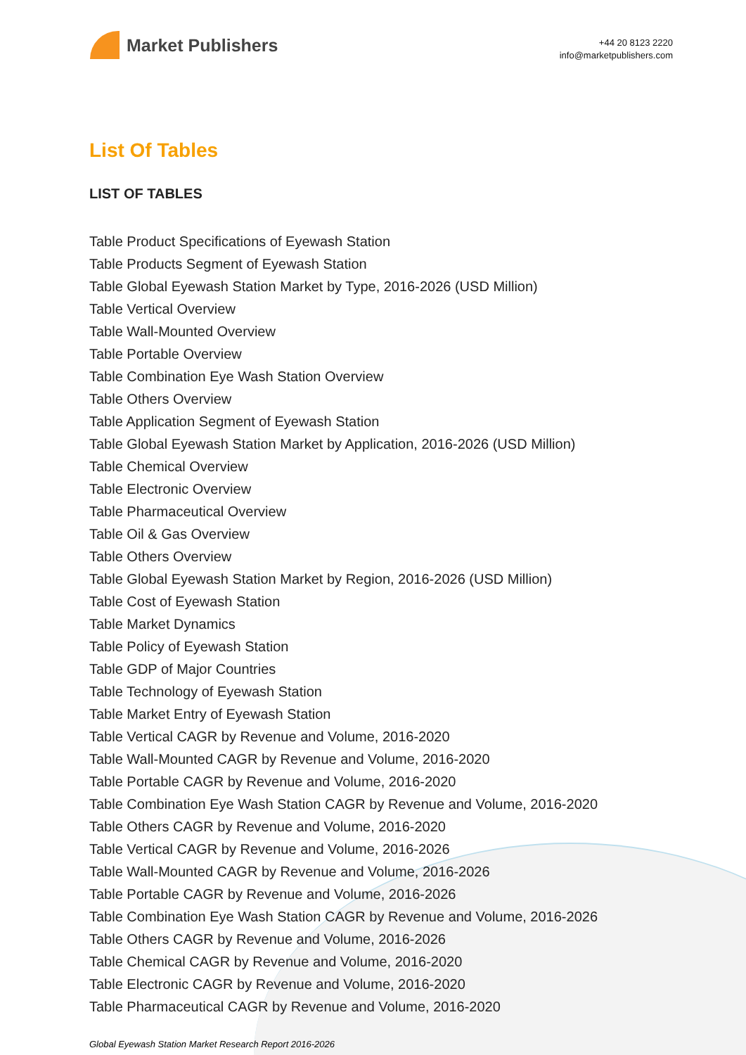Market Publishers
+44 20 8123 2220
info@marketpublishers.com
List Of Tables
LIST OF TABLES
Table Product Specifications of Eyewash Station
Table Products Segment of Eyewash Station
Table Global Eyewash Station Market by Type, 2016-2026 (USD Million)
Table Vertical Overview
Table Wall-Mounted Overview
Table Portable Overview
Table Combination Eye Wash Station Overview
Table Others Overview
Table Application Segment of Eyewash Station
Table Global Eyewash Station Market by Application, 2016-2026 (USD Million)
Table Chemical Overview
Table Electronic Overview
Table Pharmaceutical Overview
Table Oil & Gas Overview
Table Others Overview
Table Global Eyewash Station Market by Region, 2016-2026 (USD Million)
Table Cost of Eyewash Station
Table Market Dynamics
Table Policy of Eyewash Station
Table GDP of Major Countries
Table Technology of Eyewash Station
Table Market Entry of Eyewash Station
Table Vertical CAGR by Revenue and Volume, 2016-2020
Table Wall-Mounted CAGR by Revenue and Volume, 2016-2020
Table Portable CAGR by Revenue and Volume, 2016-2020
Table Combination Eye Wash Station CAGR by Revenue and Volume, 2016-2020
Table Others CAGR by Revenue and Volume, 2016-2020
Table Vertical CAGR by Revenue and Volume, 2016-2026
Table Wall-Mounted CAGR by Revenue and Volume, 2016-2026
Table Portable CAGR by Revenue and Volume, 2016-2026
Table Combination Eye Wash Station CAGR by Revenue and Volume, 2016-2026
Table Others CAGR by Revenue and Volume, 2016-2026
Table Chemical CAGR by Revenue and Volume, 2016-2020
Table Electronic CAGR by Revenue and Volume, 2016-2020
Table Pharmaceutical CAGR by Revenue and Volume, 2016-2020
Global Eyewash Station Market Research Report 2016-2026